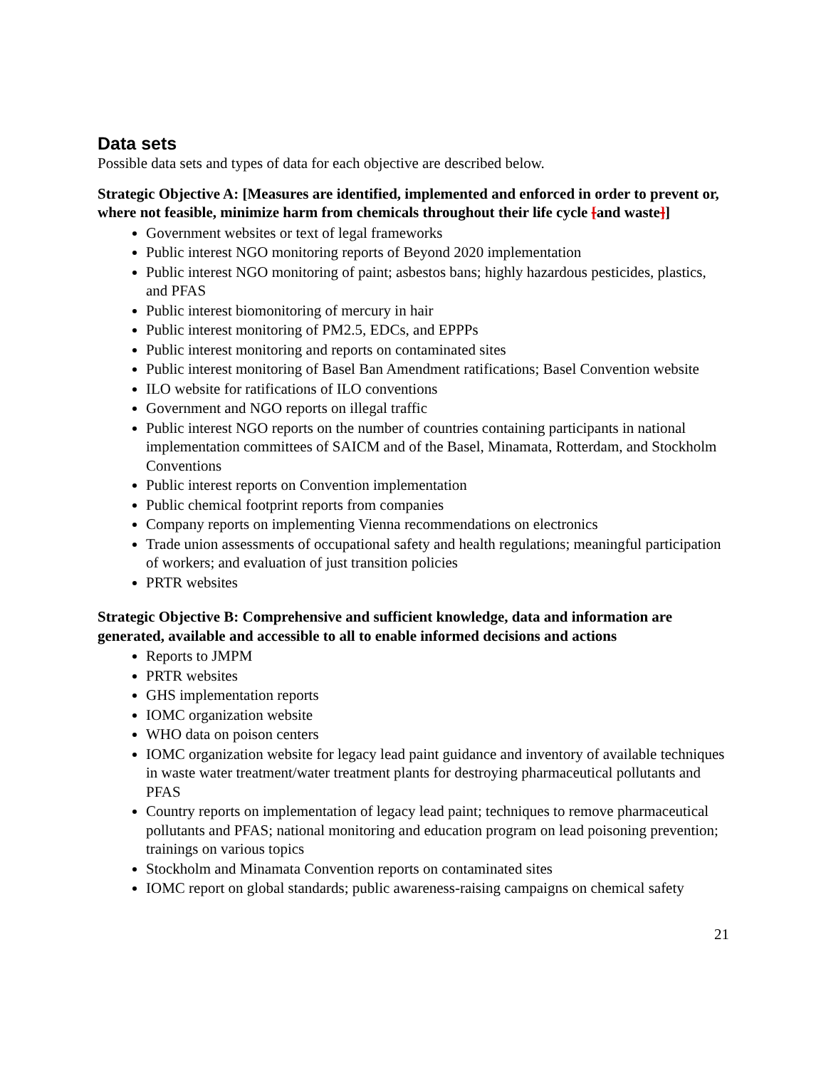Data sets
Possible data sets and types of data for each objective are described below.
Strategic Objective A: [Measures are identified, implemented and enforced in order to prevent or, where not feasible, minimize harm from chemicals throughout their life cycle [and waste]]
Government websites or text of legal frameworks
Public interest NGO monitoring reports of Beyond 2020 implementation
Public interest NGO monitoring of paint; asbestos bans; highly hazardous pesticides, plastics, and PFAS
Public interest biomonitoring of mercury in hair
Public interest monitoring of PM2.5, EDCs, and EPPPs
Public interest monitoring and reports on contaminated sites
Public interest monitoring of Basel Ban Amendment ratifications; Basel Convention website
ILO website for ratifications of ILO conventions
Government and NGO reports on illegal traffic
Public interest NGO reports on the number of countries containing participants in national implementation committees of SAICM and of the Basel, Minamata, Rotterdam, and Stockholm Conventions
Public interest reports on Convention implementation
Public chemical footprint reports from companies
Company reports on implementing Vienna recommendations on electronics
Trade union assessments of occupational safety and health regulations; meaningful participation of workers; and evaluation of just transition policies
PRTR websites
Strategic Objective B: Comprehensive and sufficient knowledge, data and information are generated, available and accessible to all to enable informed decisions and actions
Reports to JMPM
PRTR websites
GHS implementation reports
IOMC organization website
WHO data on poison centers
IOMC organization website for legacy lead paint guidance and inventory of available techniques in waste water treatment/water treatment plants for destroying pharmaceutical pollutants and PFAS
Country reports on implementation of legacy lead paint; techniques to remove pharmaceutical pollutants and PFAS; national monitoring and education program on lead poisoning prevention; trainings on various topics
Stockholm and Minamata Convention reports on contaminated sites
IOMC report on global standards; public awareness-raising campaigns on chemical safety
21